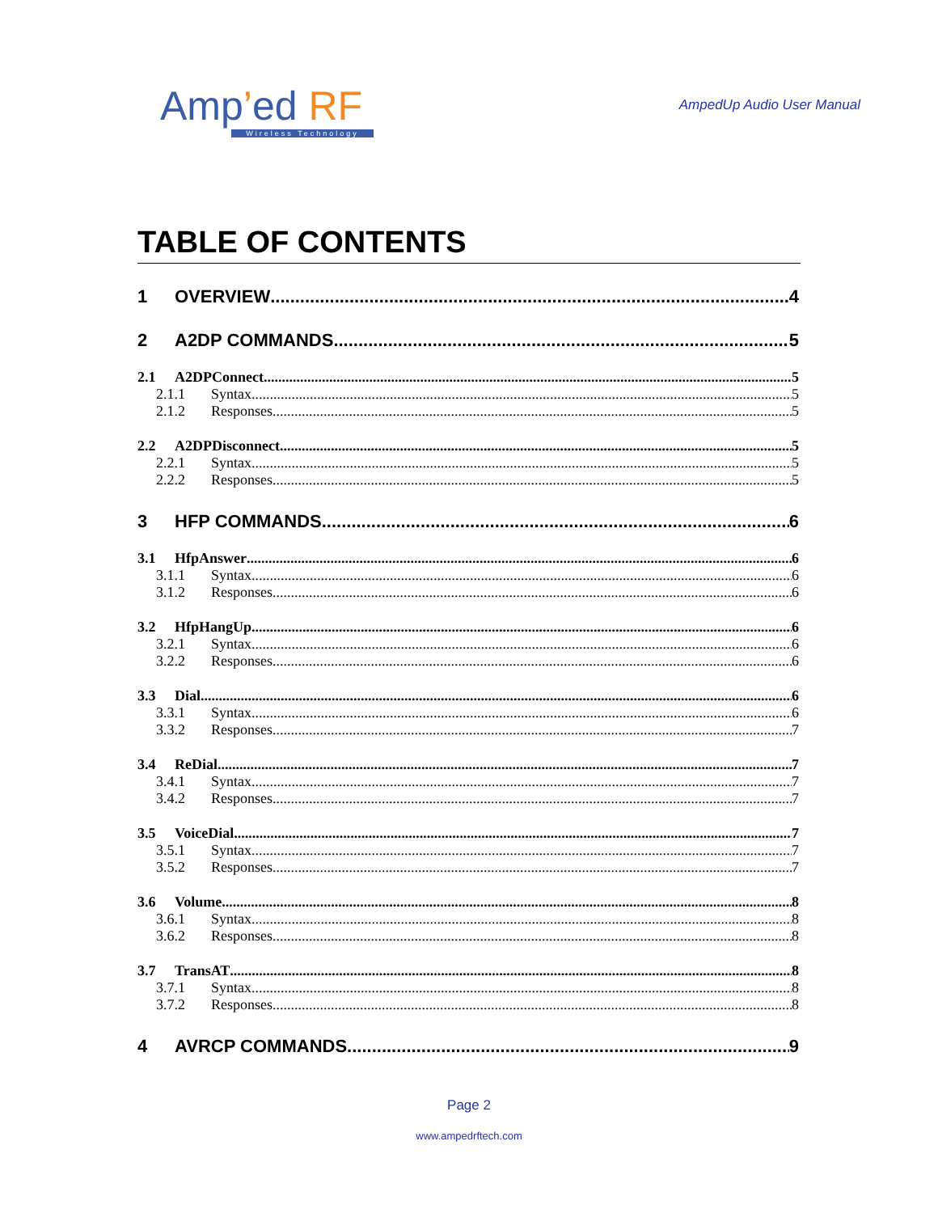Amp’ed RF
Wireless Technology
AmpedUp Audio User Manual
TABLE OF CONTENTS
1 OVERVIEW 4
2 A2DP COMMANDS 5
2.1 A2DPConnect 5
2.1.1 Syntax 5
2.1.2 Responses 5
2.2 A2DPDisconnect 5
2.2.1 Syntax 5
2.2.2 Responses 5
3 HFP COMMANDS 6
3.1 HfpAnswer 6
3.1.1 Syntax 6
3.1.2 Responses 6
3.2 HfpHangUp 6
3.2.1 Syntax 6
3.2.2 Responses 6
3.3 Dial 6
3.3.1 Syntax 6
3.3.2 Responses 7
3.4 ReDial 7
3.4.1 Syntax 7
3.4.2 Responses 7
3.5 VoiceDial 7
3.5.1 Syntax 7
3.5.2 Responses 7
3.6 Volume 8
3.6.1 Syntax 8
3.6.2 Responses 8
3.7 TransAT 8
3.7.1 Syntax 8
3.7.2 Responses 8
4 AVRCP COMMANDS 9
Page 2
www.ampedrftech.com